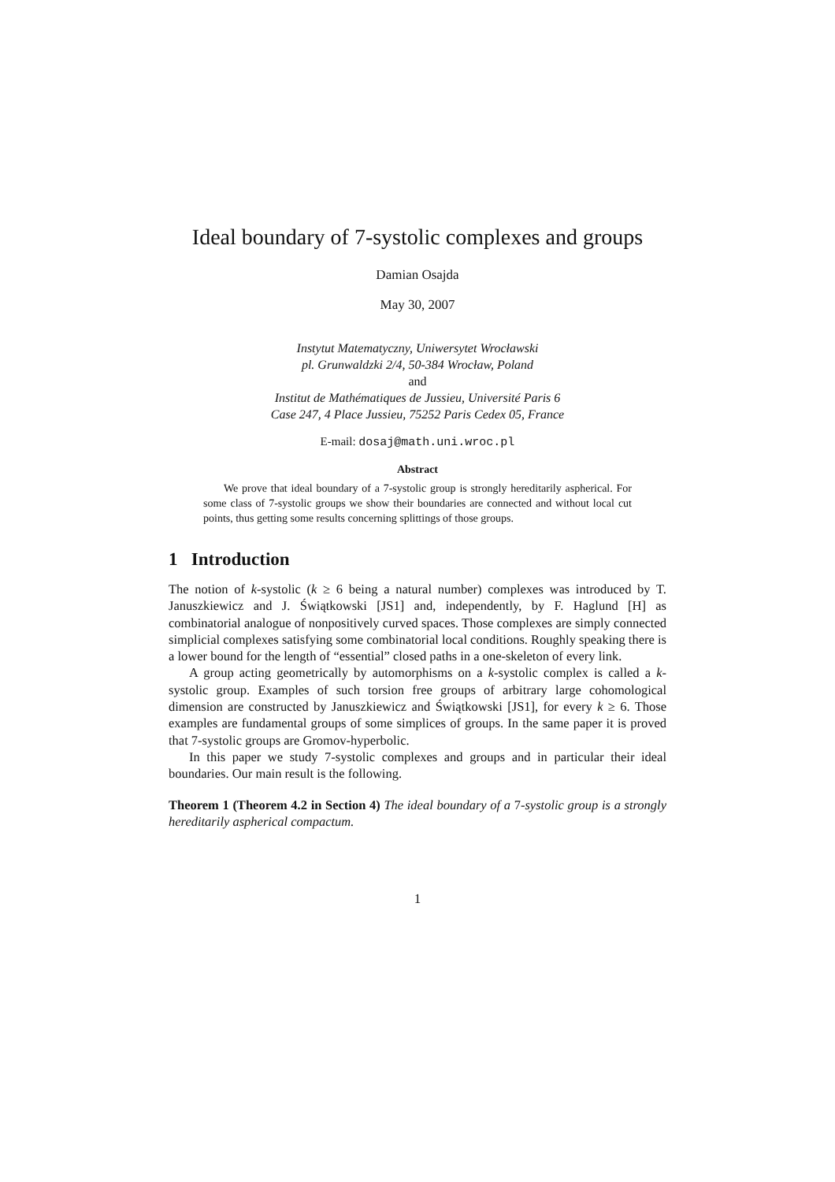Ideal boundary of 7-systolic complexes and groups
Damian Osajda
May 30, 2007
Instytut Matematyczny, Uniwersytet Wrocławski
pl. Grunwaldzki 2/4, 50-384 Wrocław, Poland
and
Institut de Mathématiques de Jussieu, Université Paris 6
Case 247, 4 Place Jussieu, 75252 Paris Cedex 05, France
E-mail: dosaj@math.uni.wroc.pl
Abstract
We prove that ideal boundary of a 7-systolic group is strongly hereditarily aspherical. For some class of 7-systolic groups we show their boundaries are connected and without local cut points, thus getting some results concerning splittings of those groups.
1 Introduction
The notion of k-systolic (k ≥ 6 being a natural number) complexes was introduced by T. Januszkiewicz and J. Świątkowski [JS1] and, independently, by F. Haglund [H] as combinatorial analogue of nonpositively curved spaces. Those complexes are simply connected simplicial complexes satisfying some combinatorial local conditions. Roughly speaking there is a lower bound for the length of “essential” closed paths in a one-skeleton of every link.
A group acting geometrically by automorphisms on a k-systolic complex is called a k-systolic group. Examples of such torsion free groups of arbitrary large cohomological dimension are constructed by Januszkiewicz and Świątkowski [JS1], for every k ≥ 6. Those examples are fundamental groups of some simplices of groups. In the same paper it is proved that 7-systolic groups are Gromov-hyperbolic.
In this paper we study 7-systolic complexes and groups and in particular their ideal boundaries. Our main result is the following.
Theorem 1 (Theorem 4.2 in Section 4) The ideal boundary of a 7-systolic group is a strongly hereditarily aspherical compactum.
1